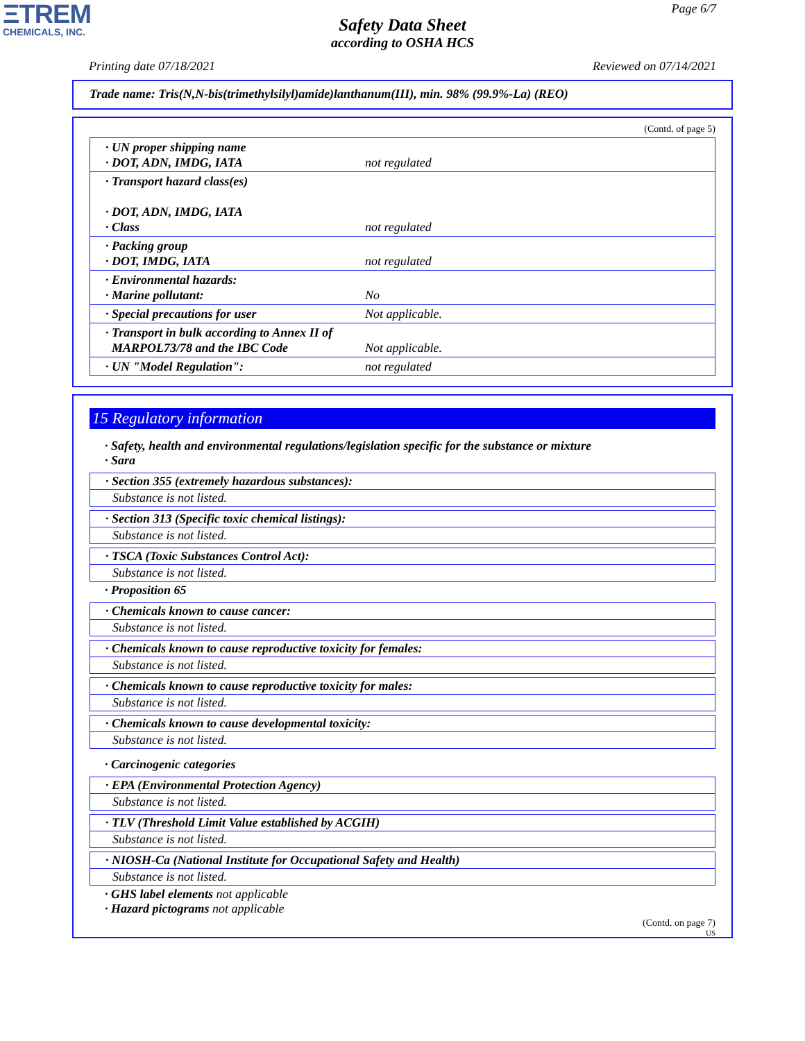ΞTREM
CHEMICALS, INC.
Page 6/7
Safety Data Sheet
according to OSHA HCS
Printing date 07/18/2021 Reviewed on 07/14/2021
Trade name: Tris(N,N-bis(trimethylsilyl)amide)lanthanum(III), min. 98% (99.9%-La) (REO)
(Contd. of page 5)
| · UN proper shipping name · DOT, ADN, IMDG, IATA | not regulated |
| · Transport hazard class(es) · DOT, ADN, IMDG, IATA · Class | not regulated |
| · Packing group · DOT, IMDG, IATA | not regulated |
| · Environmental hazards: · Marine pollutant: | No |
| · Special precautions for user | Not applicable. |
| · Transport in bulk according to Annex II of MARPOL73/78 and the IBC Code | Not applicable. |
| · UN "Model Regulation": | not regulated |
15 Regulatory information
· Safety, health and environmental regulations/legislation specific for the substance or mixture
· Sara
· Section 355 (extremely hazardous substances):
Substance is not listed.
· Section 313 (Specific toxic chemical listings):
Substance is not listed.
· TSCA (Toxic Substances Control Act):
Substance is not listed.
· Proposition 65
· Chemicals known to cause cancer:
Substance is not listed.
· Chemicals known to cause reproductive toxicity for females:
Substance is not listed.
· Chemicals known to cause reproductive toxicity for males:
Substance is not listed.
· Chemicals known to cause developmental toxicity:
Substance is not listed.
· Carcinogenic categories
· EPA (Environmental Protection Agency)
Substance is not listed.
· TLV (Threshold Limit Value established by ACGIH)
Substance is not listed.
· NIOSH-Ca (National Institute for Occupational Safety and Health)
Substance is not listed.
· GHS label elements not applicable
· Hazard pictograms not applicable
(Contd. on page 7)
US